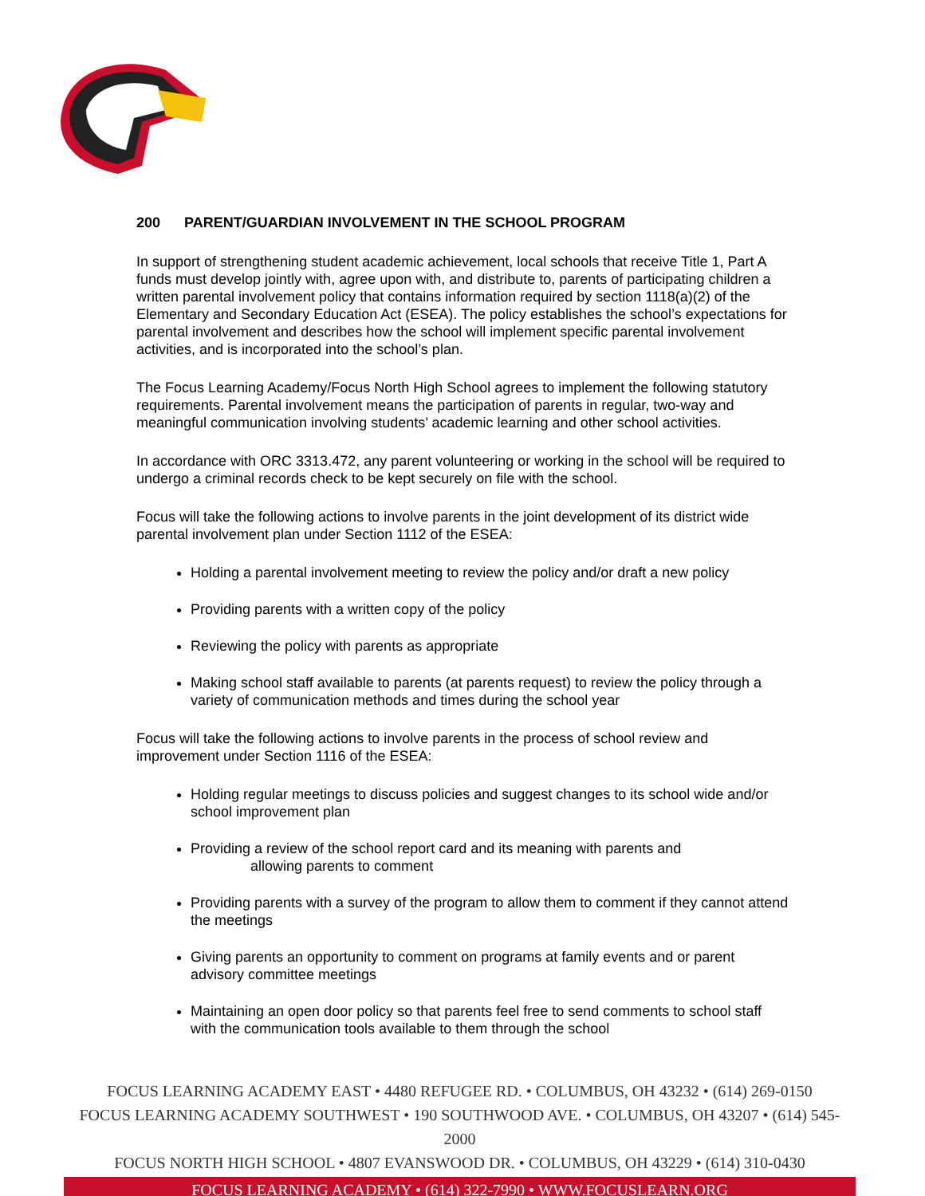200 PARENT/GUARDIAN INVOLVEMENT IN THE SCHOOL PROGRAM
In support of strengthening student academic achievement, local schools that receive Title 1, Part A funds must develop jointly with, agree upon with, and distribute to, parents of participating children a written parental involvement policy that contains information required by section 1118(a)(2) of the Elementary and Secondary Education Act (ESEA). The policy establishes the school’s expectations for parental involvement and describes how the school will implement specific parental involvement activities, and is incorporated into the school’s plan.
The Focus Learning Academy/Focus North High School agrees to implement the following statutory requirements. Parental involvement means the participation of parents in regular, two-way and meaningful communication involving students’ academic learning and other school activities.
In accordance with ORC 3313.472, any parent volunteering or working in the school will be required to undergo a criminal records check to be kept securely on file with the school.
Focus will take the following actions to involve parents in the joint development of its district wide parental involvement plan under Section 1112 of the ESEA:
Holding a parental involvement meeting to review the policy and/or draft a new policy
Providing parents with a written copy of the policy
Reviewing the policy with parents as appropriate
Making school staff available to parents (at parents request) to review the policy through a variety of communication methods and times during the school year
Focus will take the following actions to involve parents in the process of school review and improvement under Section 1116 of the ESEA:
Holding regular meetings to discuss policies and suggest changes to its school wide and/or school improvement plan
Providing a review of the school report card and its meaning with parents and
allowing parents to comment
Providing parents with a survey of the program to allow them to comment if they cannot attend the meetings
Giving parents an opportunity to comment on programs at family events and or parent advisory committee meetings
Maintaining an open door policy so that parents feel free to send comments to school staff with the communication tools available to them through the school
FOCUS LEARNING ACADEMY EAST • 4480 REFUGEE RD. • COLUMBUS, OH 43232 • (614) 269-0150
FOCUS LEARNING ACADEMY SOUTHWEST • 190 SOUTHWOOD AVE. • COLUMBUS, OH 43207 • (614) 545-2000
FOCUS NORTH HIGH SCHOOL • 4807 EVANSWOOD DR. • COLUMBUS, OH 43229 • (614) 310-0430
FOCUS LEARNING ACADEMY • (614) 322-7990 • WWW.FOCUSLEARN.ORG